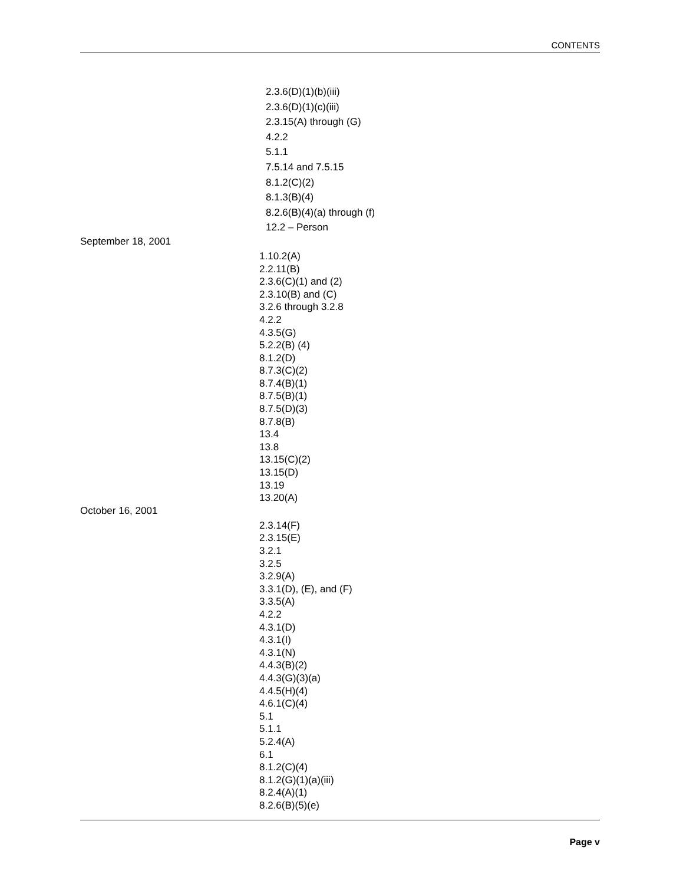CONTENTS
2.3.6(D)(1)(b)(iii)
2.3.6(D)(1)(c)(iii)
2.3.15(A) through (G)
4.2.2
5.1.1
7.5.14 and 7.5.15
8.1.2(C)(2)
8.1.3(B)(4)
8.2.6(B)(4)(a) through (f)
12.2 – Person
September 18, 2001
1.10.2(A)
2.2.11(B)
2.3.6(C)(1) and (2)
2.3.10(B) and (C)
3.2.6 through 3.2.8
4.2.2
4.3.5(G)
5.2.2(B) (4)
8.1.2(D)
8.7.3(C)(2)
8.7.4(B)(1)
8.7.5(B)(1)
8.7.5(D)(3)
8.7.8(B)
13.4
13.8
13.15(C)(2)
13.15(D)
13.19
13.20(A)
October 16, 2001
2.3.14(F)
2.3.15(E)
3.2.1
3.2.5
3.2.9(A)
3.3.1(D), (E), and (F)
3.3.5(A)
4.2.2
4.3.1(D)
4.3.1(I)
4.3.1(N)
4.4.3(B)(2)
4.4.3(G)(3)(a)
4.4.5(H)(4)
4.6.1(C)(4)
5.1
5.1.1
5.2.4(A)
6.1
8.1.2(C)(4)
8.1.2(G)(1)(a)(iii)
8.2.4(A)(1)
8.2.6(B)(5)(e)
Page v